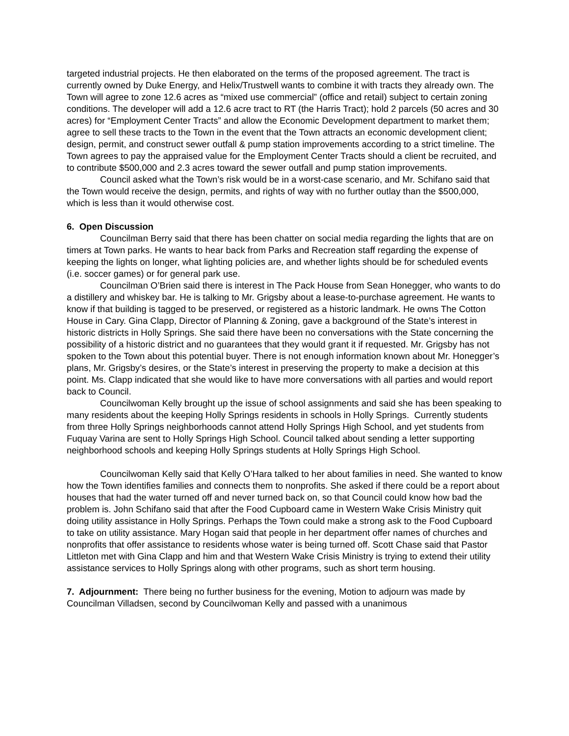targeted industrial projects. He then elaborated on the terms of the proposed agreement. The tract is currently owned by Duke Energy, and Helix/Trustwell wants to combine it with tracts they already own. The Town will agree to zone 12.6 acres as “mixed use commercial” (office and retail) subject to certain zoning conditions. The developer will add a 12.6 acre tract to RT (the Harris Tract); hold 2 parcels (50 acres and 30 acres) for “Employment Center Tracts” and allow the Economic Development department to market them; agree to sell these tracts to the Town in the event that the Town attracts an economic development client; design, permit, and construct sewer outfall & pump station improvements according to a strict timeline. The Town agrees to pay the appraised value for the Employment Center Tracts should a client be recruited, and to contribute $500,000 and 2.3 acres toward the sewer outfall and pump station improvements.
Council asked what the Town’s risk would be in a worst-case scenario, and Mr. Schifano said that the Town would receive the design, permits, and rights of way with no further outlay than the $500,000, which is less than it would otherwise cost.
6. Open Discussion
Councilman Berry said that there has been chatter on social media regarding the lights that are on timers at Town parks. He wants to hear back from Parks and Recreation staff regarding the expense of keeping the lights on longer, what lighting policies are, and whether lights should be for scheduled events (i.e. soccer games) or for general park use.
Councilman O’Brien said there is interest in The Pack House from Sean Honegger, who wants to do a distillery and whiskey bar. He is talking to Mr. Grigsby about a lease-to-purchase agreement. He wants to know if that building is tagged to be preserved, or registered as a historic landmark. He owns The Cotton House in Cary. Gina Clapp, Director of Planning & Zoning, gave a background of the State’s interest in historic districts in Holly Springs. She said there have been no conversations with the State concerning the possibility of a historic district and no guarantees that they would grant it if requested. Mr. Grigsby has not spoken to the Town about this potential buyer. There is not enough information known about Mr. Honegger’s plans, Mr. Grigsby’s desires, or the State’s interest in preserving the property to make a decision at this point. Ms. Clapp indicated that she would like to have more conversations with all parties and would report back to Council.
Councilwoman Kelly brought up the issue of school assignments and said she has been speaking to many residents about the keeping Holly Springs residents in schools in Holly Springs. Currently students from three Holly Springs neighborhoods cannot attend Holly Springs High School, and yet students from Fuquay Varina are sent to Holly Springs High School. Council talked about sending a letter supporting neighborhood schools and keeping Holly Springs students at Holly Springs High School.
Councilwoman Kelly said that Kelly O’Hara talked to her about families in need. She wanted to know how the Town identifies families and connects them to nonprofits. She asked if there could be a report about houses that had the water turned off and never turned back on, so that Council could know how bad the problem is. John Schifano said that after the Food Cupboard came in Western Wake Crisis Ministry quit doing utility assistance in Holly Springs. Perhaps the Town could make a strong ask to the Food Cupboard to take on utility assistance. Mary Hogan said that people in her department offer names of churches and nonprofits that offer assistance to residents whose water is being turned off. Scott Chase said that Pastor Littleton met with Gina Clapp and him and that Western Wake Crisis Ministry is trying to extend their utility assistance services to Holly Springs along with other programs, such as short term housing.
7. Adjournment: There being no further business for the evening, Motion to adjourn was made by Councilman Villadsen, second by Councilwoman Kelly and passed with a unanimous